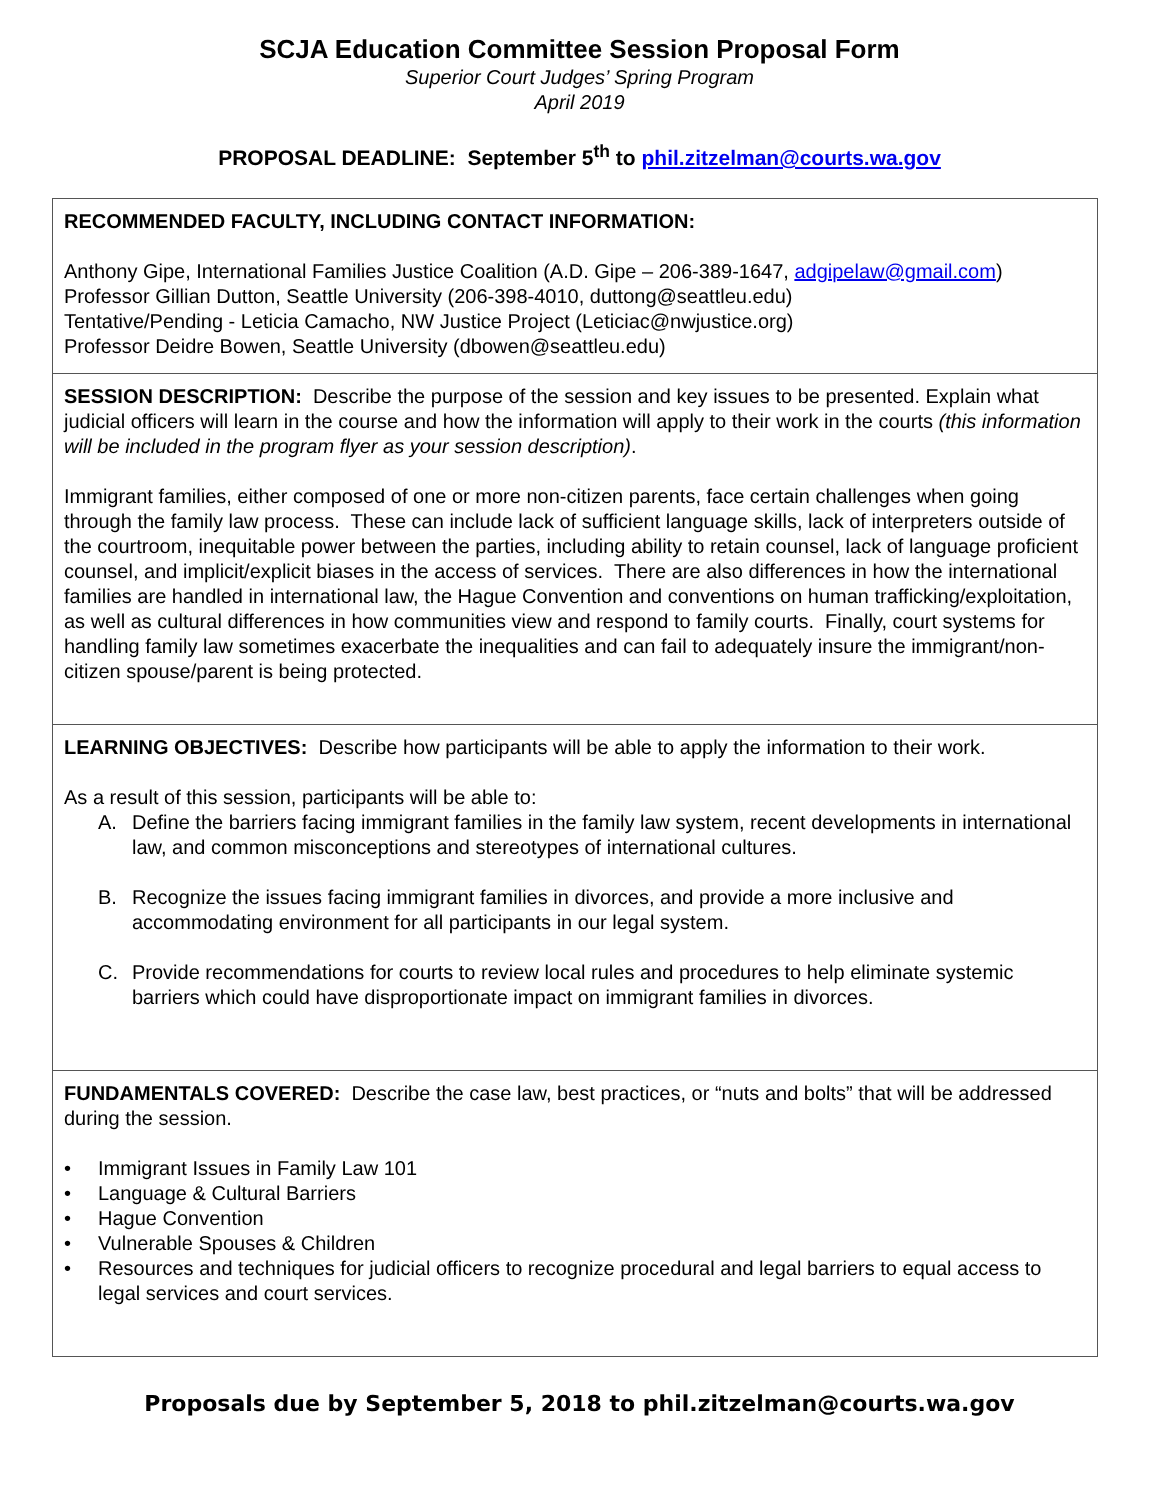SCJA Education Committee Session Proposal Form
Superior Court Judges’ Spring Program
April 2019
PROPOSAL DEADLINE: September 5<sup>th</sup> to phil.zitzelman@courts.wa.gov
RECOMMENDED FACULTY, INCLUDING CONTACT INFORMATION:
Anthony Gipe, International Families Justice Coalition (A.D. Gipe – 206-389-1647, adgipelaw@gmail.com)
Professor Gillian Dutton, Seattle University (206-398-4010, duttong@seattleu.edu)
Tentative/Pending - Leticia Camacho, NW Justice Project (Leticiac@nwjustice.org)
Professor Deidre Bowen, Seattle University (dbowen@seattleu.edu)
SESSION DESCRIPTION: Describe the purpose of the session and key issues to be presented. Explain what judicial officers will learn in the course and how the information will apply to their work in the courts (this information will be included in the program flyer as your session description).
Immigrant families, either composed of one or more non-citizen parents, face certain challenges when going through the family law process. These can include lack of sufficient language skills, lack of interpreters outside of the courtroom, inequitable power between the parties, including ability to retain counsel, lack of language proficient counsel, and implicit/explicit biases in the access of services. There are also differences in how the international families are handled in international law, the Hague Convention and conventions on human trafficking/exploitation, as well as cultural differences in how communities view and respond to family courts. Finally, court systems for handling family law sometimes exacerbate the inequalities and can fail to adequately insure the immigrant/non-citizen spouse/parent is being protected.
LEARNING OBJECTIVES: Describe how participants will be able to apply the information to their work.
As a result of this session, participants will be able to:
A. Define the barriers facing immigrant families in the family law system, recent developments in international law, and common misconceptions and stereotypes of international cultures.
B. Recognize the issues facing immigrant families in divorces, and provide a more inclusive and accommodating environment for all participants in our legal system.
C. Provide recommendations for courts to review local rules and procedures to help eliminate systemic barriers which could have disproportionate impact on immigrant families in divorces.
FUNDAMENTALS COVERED: Describe the case law, best practices, or “nuts and bolts” that will be addressed during the session.
• Immigrant Issues in Family Law 101
• Language & Cultural Barriers
• Hague Convention
• Vulnerable Spouses & Children
• Resources and techniques for judicial officers to recognize procedural and legal barriers to equal access to legal services and court services.
Proposals due by September 5, 2018 to phil.zitzelman@courts.wa.gov